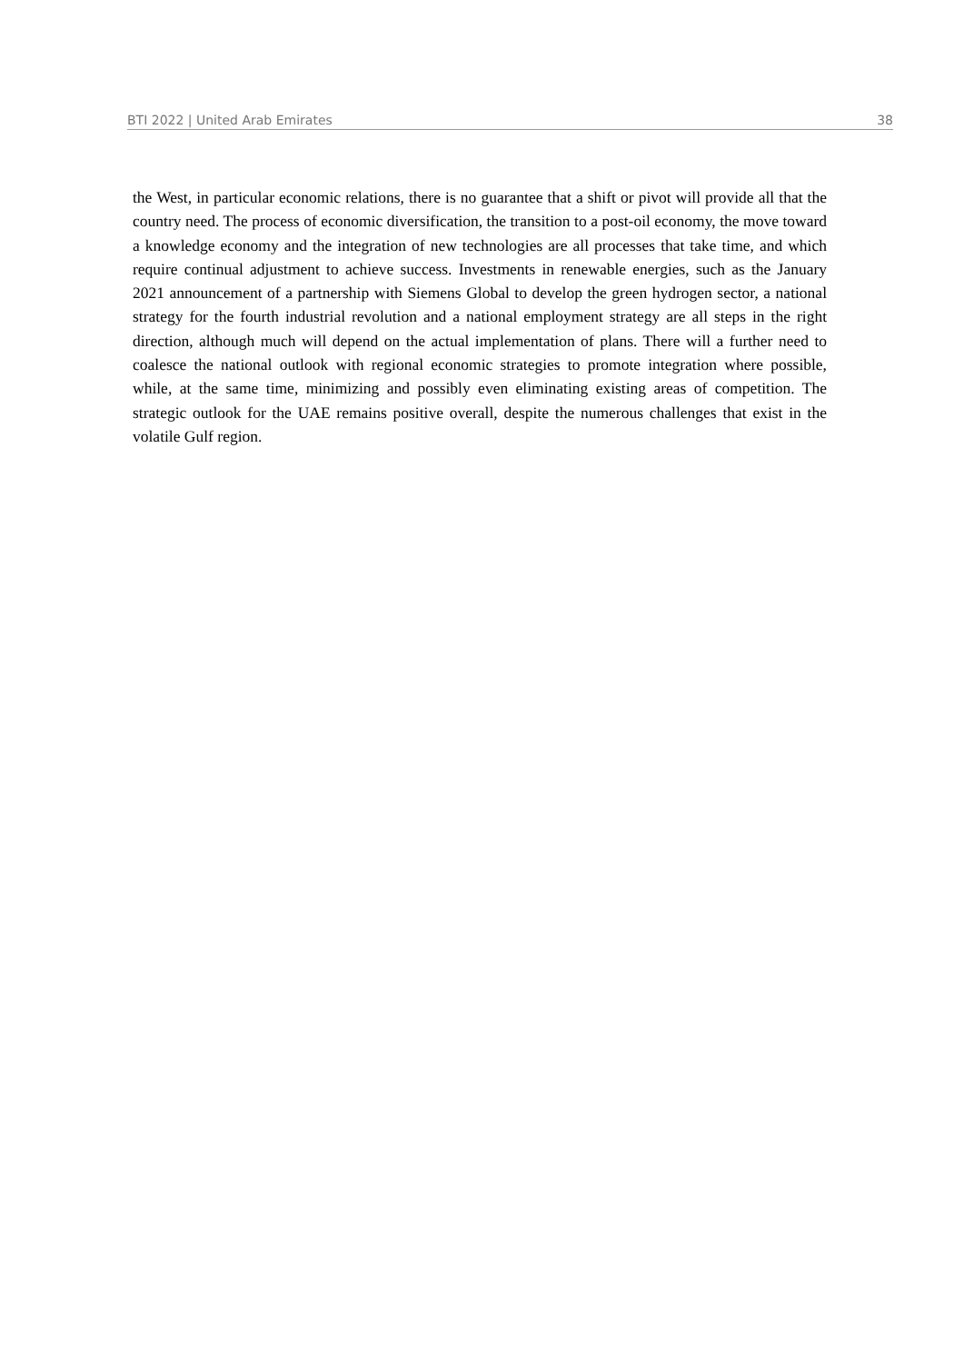BTI 2022 | United Arab Emirates 38
the West, in particular economic relations, there is no guarantee that a shift or pivot will provide all that the country need. The process of economic diversification, the transition to a post-oil economy, the move toward a knowledge economy and the integration of new technologies are all processes that take time, and which require continual adjustment to achieve success. Investments in renewable energies, such as the January 2021 announcement of a partnership with Siemens Global to develop the green hydrogen sector, a national strategy for the fourth industrial revolution and a national employment strategy are all steps in the right direction, although much will depend on the actual implementation of plans. There will a further need to coalesce the national outlook with regional economic strategies to promote integration where possible, while, at the same time, minimizing and possibly even eliminating existing areas of competition. The strategic outlook for the UAE remains positive overall, despite the numerous challenges that exist in the volatile Gulf region.